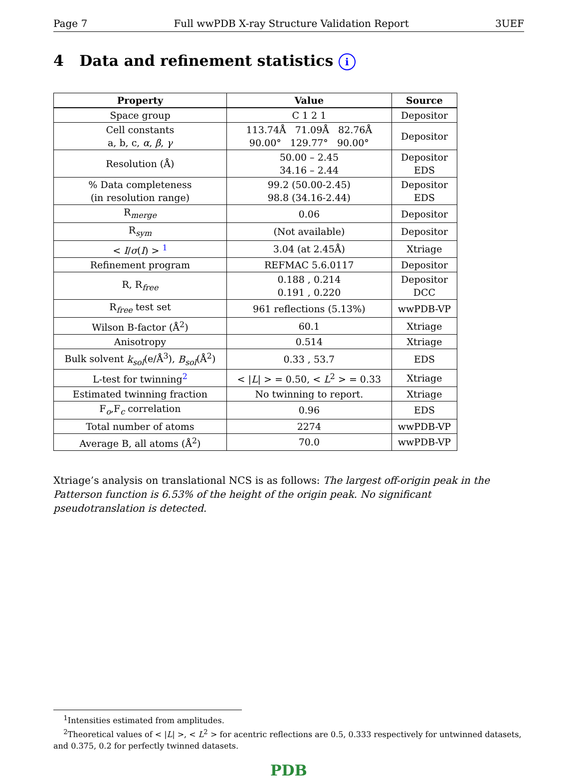Page 7 Full wwPDB X-ray Structure Validation Report 3UEF
4 Data and refinement statistics i
| Property | Value | Source |
| --- | --- | --- |
| Space group | C 1 2 1 | Depositor |
| Cell constants a, b, c, α , β , γ | 113.74Å 71.09Å 82.76Å 90.00° 129.77° 90.00° | Depositor |
| Resolution (Å) | 50.00 – 2.45 34.16 – 2.44 | Depositor EDS |
| % Data completeness (in resolution range) | 99.2 (50.00-2.45) 98.8 (34.16-2.44) | Depositor EDS |
| R<sub>merge</sub> | 0.06 | Depositor |
| R<sub>sym</sub> | (Not available) | Depositor |
| < I / σ ( I ) > <sup>1</sup> | 3.04 (at 2.45Å) | Xtriage |
| Refinement program | REFMAC 5.6.0117 | Depositor |
| R, R<sub>free</sub> | 0.188 , 0.214 0.191 , 0.220 | Depositor DCC |
| R<sub>free</sub> test set | 961 reflections (5.13%) | wwPDB-VP |
| Wilson B-factor (Å<sup>2</sup>) | 60.1 | Xtriage |
| Anisotropy | 0.514 | Xtriage |
| Bulk solvent k<sub>sol</sub> (e/Å<sup>3</sup>), B<sub>sol</sub> (Å<sup>2</sup>) | 0.33 , 53.7 | EDS |
| L-test for twinning<sup>2</sup> | < / L / > = 0.50, < L<sup>2</sup> > = 0.33 | Xtriage |
| Estimated twinning fraction | No twinning to report. | Xtriage |
| F<sub>o</sub>,F<sub>c</sub> correlation | 0.96 | EDS |
| Total number of atoms | 2274 | wwPDB-VP |
| Average B, all atoms (Å<sup>2</sup>) | 70.0 | wwPDB-VP |
Xtriage’s analysis on translational NCS is as follows: The largest off-origin peak in the Patterson function is 6.53% of the height of the origin peak. No significant pseudotranslation is detected.
<sup>1</sup> Intensities estimated from amplitudes.
<sup>2</sup> Theoretical values of < |L| >, < L<sup>2</sup> > for acentric reflections are 0.5, 0.333 respectively for untwinned datasets, and 0.375, 0.2 for perfectly twinned datasets.
PDB